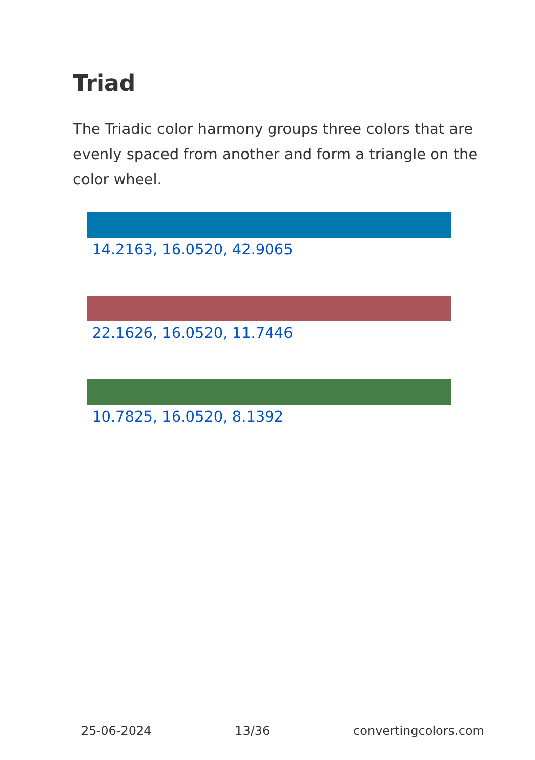Triad
The Triadic color harmony groups three colors that are evenly spaced from another and form a triangle on the color wheel.
14.2163, 16.0520, 42.9065
22.1626, 16.0520, 11.7446
10.7825, 16.0520, 8.1392
25-06-2024 13/36 convertingcolors.com